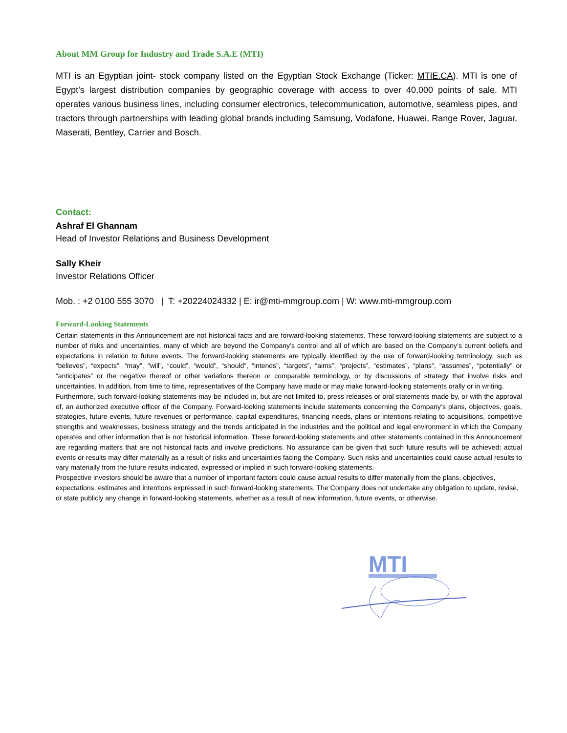About MM Group for Industry and Trade S.A.E (MTI)
MTI is an Egyptian joint- stock company listed on the Egyptian Stock Exchange (Ticker: MTIE.CA). MTI is one of Egypt’s largest distribution companies by geographic coverage with access to over 40,000 points of sale. MTI operates various business lines, including consumer electronics, telecommunication, automotive, seamless pipes, and tractors through partnerships with leading global brands including Samsung, Vodafone, Huawei, Range Rover, Jaguar, Maserati, Bentley, Carrier and Bosch.
Contact:
Ashraf El Ghannam
Head of Investor Relations and Business Development
Sally Kheir
Investor Relations Officer
Mob. : +2 0100 555 3070 | T: +20224024332 | E: ir@mti-mmgroup.com | W: www.mti-mmgroup.com
Forward-Looking Statements
Certain statements in this Announcement are not historical facts and are forward-looking statements. These forward-looking statements are subject to a number of risks and uncertainties, many of which are beyond the Company’s control and all of which are based on the Company’s current beliefs and expectations in relation to future events. The forward-looking statements are typically identified by the use of forward-looking terminology, such as “believes”, “expects”, “may”, “will”, “could”, “would”, “should”, “intends”, “targets”, “aims”, “projects”, “estimates”, “plans”, “assumes”, “potentially” or “anticipates” or the negative thereof or other variations thereon or comparable terminology, or by discussions of strategy that involve risks and uncertainties. In addition, from time to time, representatives of the Company have made or may make forward-looking statements orally or in writing.
Furthermore, such forward-looking statements may be included in, but are not limited to, press releases or oral statements made by, or with the approval of, an authorized executive officer of the Company. Forward-looking statements include statements concerning the Company’s plans, objectives, goals, strategies, future events, future revenues or performance, capital expenditures, financing needs, plans or intentions relating to acquisitions, competitive strengths and weaknesses, business strategy and the trends anticipated in the industries and the political and legal environment in which the Company operates and other information that is not historical information. These forward-looking statements and other statements contained in this Announcement are regarding matters that are not historical facts and involve predictions. No assurance can be given that such future results will be achieved; actual events or results may differ materially as a result of risks and uncertainties facing the Company. Such risks and uncertainties could cause actual results to vary materially from the future results indicated, expressed or implied in such forward-looking statements.
Prospective investors should be aware that a number of important factors could cause actual results to differ materially from the plans, objectives, expectations, estimates and intentions expressed in such forward-looking statements. The Company does not undertake any obligation to update, revise, or state publicly any change in forward-looking statements, whether as a result of new information, future events, or otherwise.
MTI